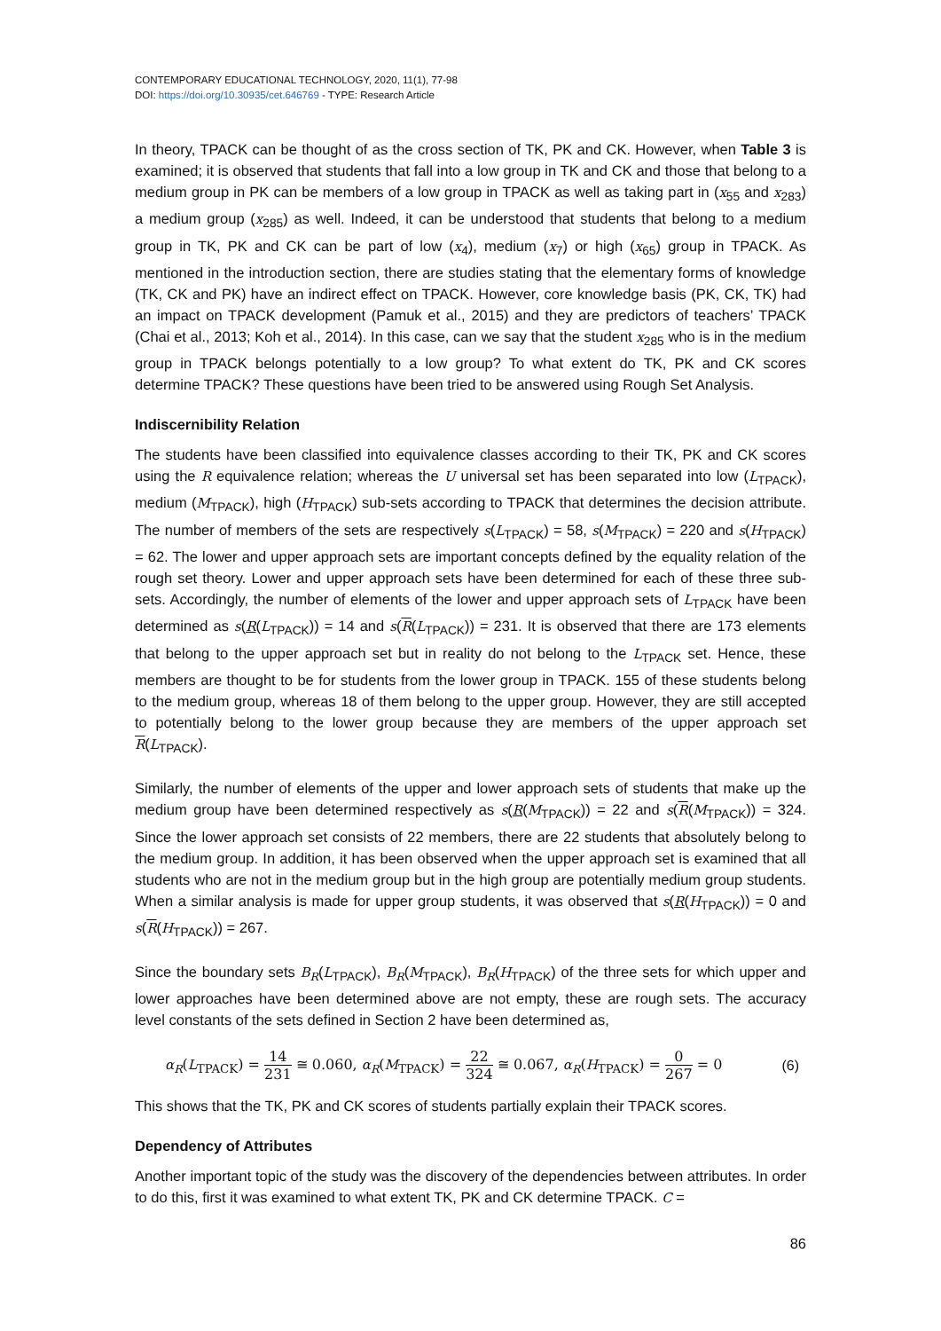CONTEMPORARY EDUCATIONAL TECHNOLOGY, 2020, 11(1), 77-98
DOI: https://doi.org/10.30935/cet.646769 - TYPE: Research Article
In theory, TPACK can be thought of as the cross section of TK, PK and CK. However, when Table 3 is examined; it is observed that students that fall into a low group in TK and CK and those that belong to a medium group in PK can be members of a low group in TPACK as well as taking part in (x<sub>55</sub> and x<sub>283</sub>) a medium group (x<sub>285</sub>) as well. Indeed, it can be understood that students that belong to a medium group in TK, PK and CK can be part of low (x<sub>4</sub>), medium (x<sub>7</sub>) or high (x<sub>65</sub>) group in TPACK. As mentioned in the introduction section, there are studies stating that the elementary forms of knowledge (TK, CK and PK) have an indirect effect on TPACK. However, core knowledge basis (PK, CK, TK) had an impact on TPACK development (Pamuk et al., 2015) and they are predictors of teachers’ TPACK (Chai et al., 2013; Koh et al., 2014). In this case, can we say that the student x<sub>285</sub> who is in the medium group in TPACK belongs potentially to a low group? To what extent do TK, PK and CK scores determine TPACK? These questions have been tried to be answered using Rough Set Analysis.
Indiscernibility Relation
The students have been classified into equivalence classes according to their TK, PK and CK scores using the R equivalence relation; whereas the U universal set has been separated into low (L<sub>TPACK</sub>), medium (M<sub>TPACK</sub>), high (H<sub>TPACK</sub>) sub-sets according to TPACK that determines the decision attribute. The number of members of the sets are respectively s(L<sub>TPACK</sub>) = 58, s(M<sub>TPACK</sub>) = 220 and s(H<sub>TPACK</sub>) = 62. The lower and upper approach sets are important concepts defined by the equality relation of the rough set theory. Lower and upper approach sets have been determined for each of these three sub-sets. Accordingly, the number of elements of the lower and upper approach sets of L<sub>TPACK</sub> have been determined as s(R(L<sub>TPACK</sub>)) = 14 and s(R(L<sub>TPACK</sub>)) = 231. It is observed that there are 173 elements that belong to the upper approach set but in reality do not belong to the L<sub>TPACK</sub> set. Hence, these members are thought to be for students from the lower group in TPACK. 155 of these students belong to the medium group, whereas 18 of them belong to the upper group. However, they are still accepted to potentially belong to the lower group because they are members of the upper approach set R(L<sub>TPACK</sub>).
Similarly, the number of elements of the upper and lower approach sets of students that make up the medium group have been determined respectively as s(R(M<sub>TPACK</sub>)) = 22 and s(R(M<sub>TPACK</sub>)) = 324. Since the lower approach set consists of 22 members, there are 22 students that absolutely belong to the medium group. In addition, it has been observed when the upper approach set is examined that all students who are not in the medium group but in the high group are potentially medium group students. When a similar analysis is made for upper group students, it was observed that s(R(H<sub>TPACK</sub>)) = 0 and s(R(H<sub>TPACK</sub>)) = 267.
Since the boundary sets B<sub>R</sub>(L<sub>TPACK</sub>), B<sub>R</sub>(M<sub>TPACK</sub>), B<sub>R</sub>(H<sub>TPACK</sub>) of the three sets for which upper and lower approaches have been determined above are not empty, these are rough sets. The accuracy level constants of the sets defined in Section 2 have been determined as,
α<sub>R</sub>(L<sub>TPACK</sub>) = 14 231 ≅ 0.060, α<sub>R</sub>(M<sub>TPACK</sub>) = 22 324 ≅ 0.067, α<sub>R</sub>(H<sub>TPACK</sub>) = 0 267 = 0 (6)
This shows that the TK, PK and CK scores of students partially explain their TPACK scores.
Dependency of Attributes
Another important topic of the study was the discovery of the dependencies between attributes. In order to do this, first it was examined to what extent TK, PK and CK determine TPACK. C =
86